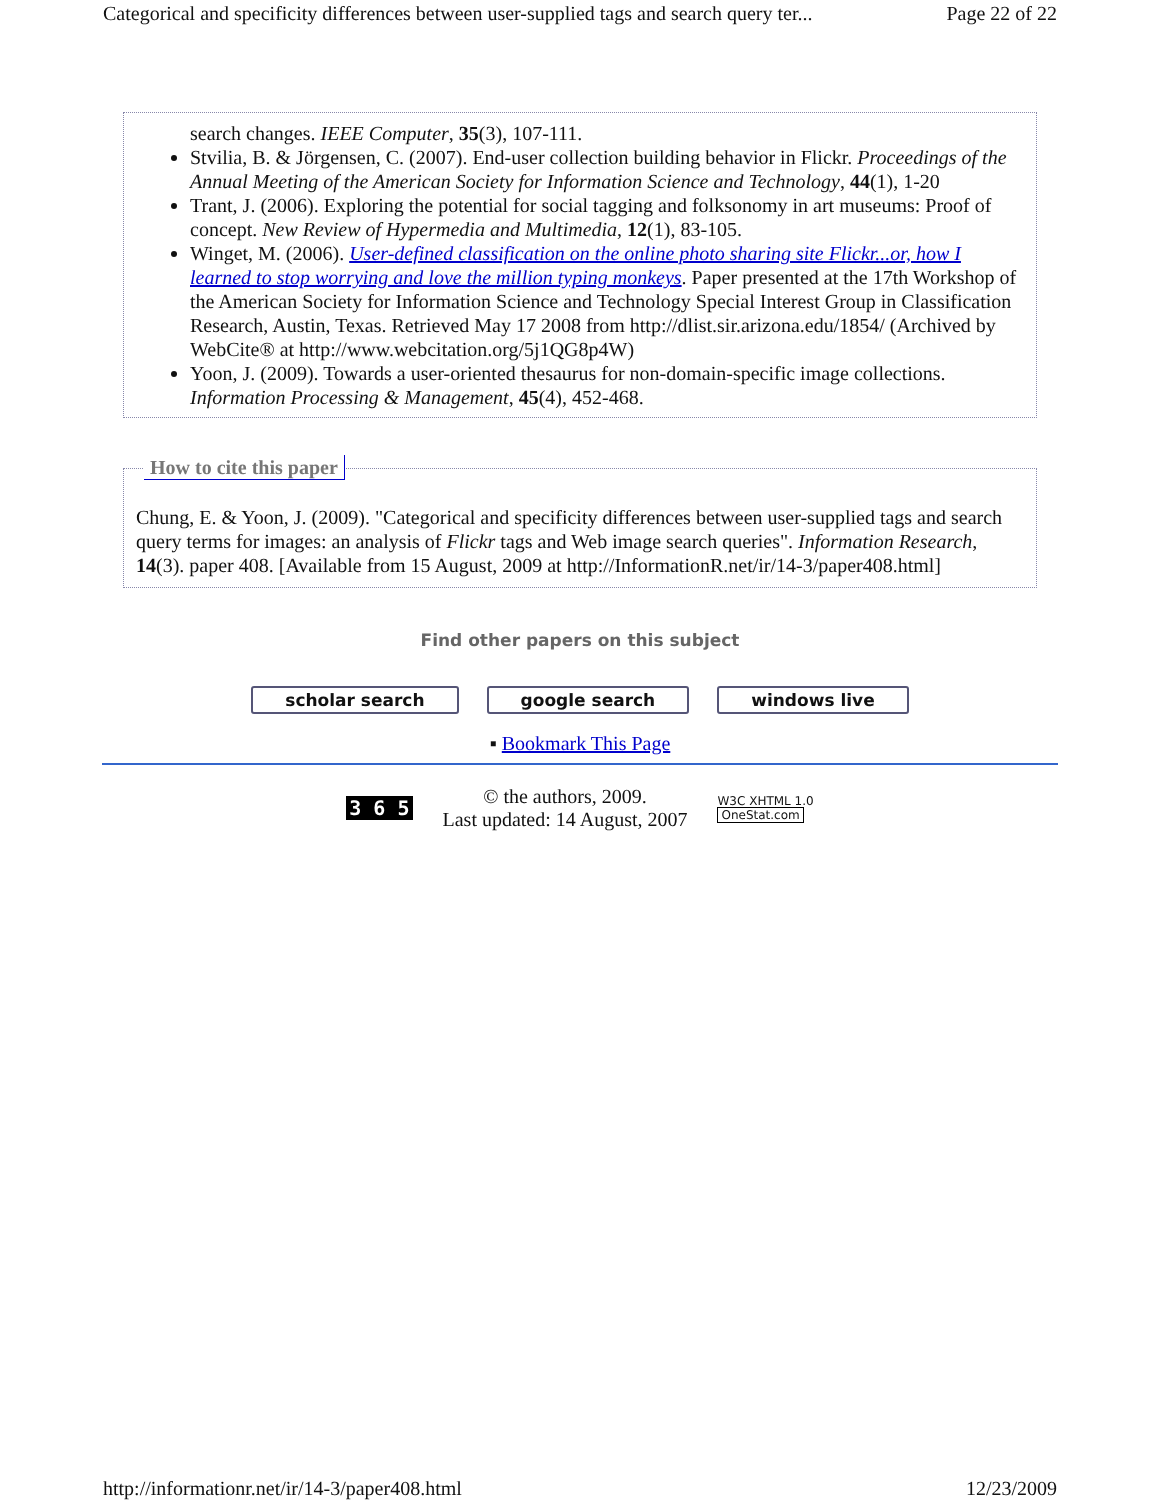Categorical and specificity differences between user-supplied tags and search query ter... Page 22 of 22
search changes. IEEE Computer, 35(3), 107-111.
Stvilia, B. & Jörgensen, C. (2007). End-user collection building behavior in Flickr. Proceedings of the Annual Meeting of the American Society for Information Science and Technology, 44(1), 1-20
Trant, J. (2006). Exploring the potential for social tagging and folksonomy in art museums: Proof of concept. New Review of Hypermedia and Multimedia, 12(1), 83-105.
Winget, M. (2006). User-defined classification on the online photo sharing site Flickr...or, how I learned to stop worrying and love the million typing monkeys. Paper presented at the 17th Workshop of the American Society for Information Science and Technology Special Interest Group in Classification Research, Austin, Texas. Retrieved May 17 2008 from http://dlist.sir.arizona.edu/1854/ (Archived by WebCite® at http://www.webcitation.org/5j1QG8p4W)
Yoon, J. (2009). Towards a user-oriented thesaurus for non-domain-specific image collections. Information Processing & Management, 45(4), 452-468.
How to cite this paper
Chung, E. & Yoon, J. (2009). "Categorical and specificity differences between user-supplied tags and search query terms for images: an analysis of Flickr tags and Web image search queries". Information Research, 14(3). paper 408. [Available from 15 August, 2009 at http://InformationR.net/ir/14-3/paper408.html]
Find other papers on this subject
scholar search google search windows live
▪ Bookmark This Page
3 6 5
© the authors, 2009.
Last updated: 14 August, 2007
W3C XHTML 1.0
OneStat.com
http://informationr.net/ir/14-3/paper408.html 12/23/2009